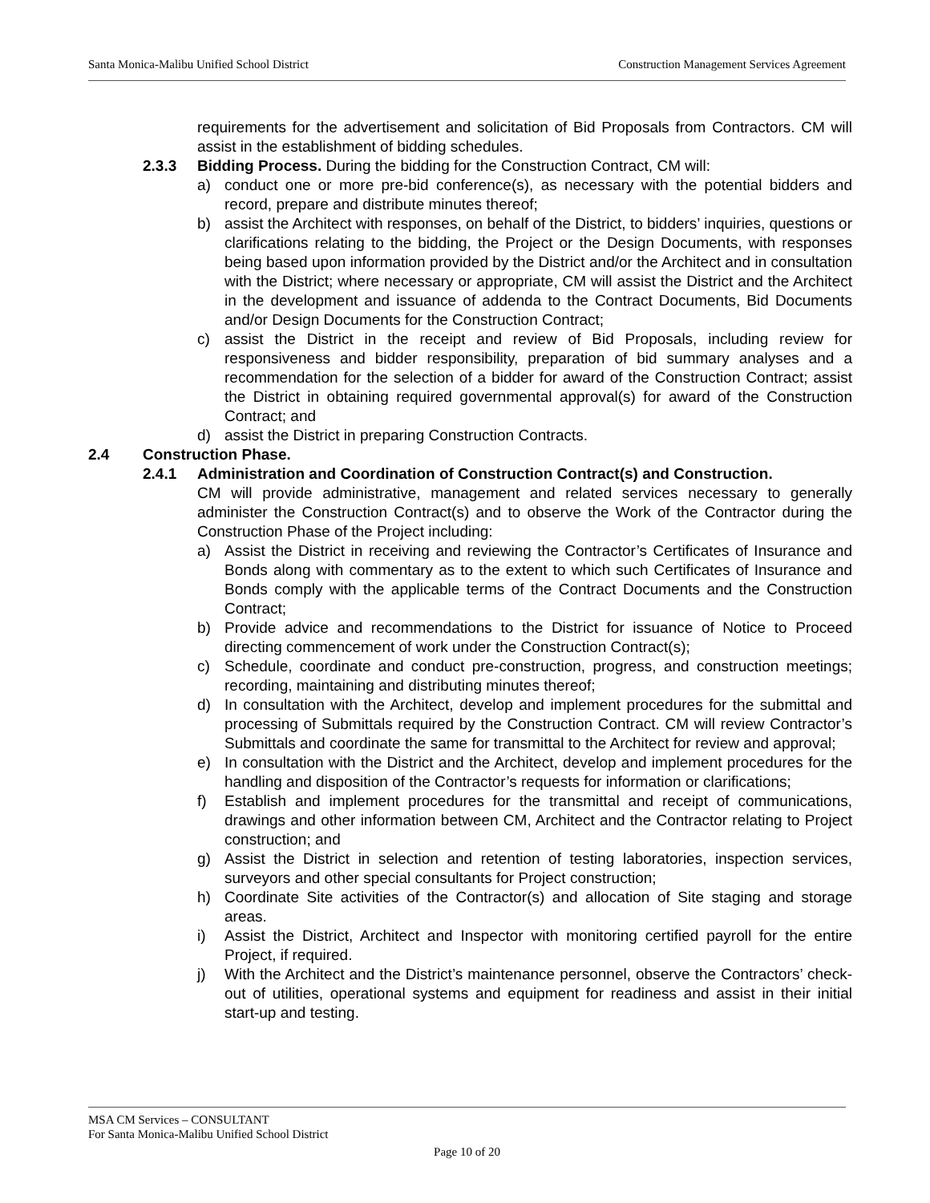Santa Monica-Malibu Unified School District Construction Management Services Agreement
requirements for the advertisement and solicitation of Bid Proposals from Contractors. CM will assist in the establishment of bidding schedules.
2.3.3 Bidding Process. During the bidding for the Construction Contract, CM will:
a) conduct one or more pre-bid conference(s), as necessary with the potential bidders and record, prepare and distribute minutes thereof;
b) assist the Architect with responses, on behalf of the District, to bidders’ inquiries, questions or clarifications relating to the bidding, the Project or the Design Documents, with responses being based upon information provided by the District and/or the Architect and in consultation with the District; where necessary or appropriate, CM will assist the District and the Architect in the development and issuance of addenda to the Contract Documents, Bid Documents and/or Design Documents for the Construction Contract;
c) assist the District in the receipt and review of Bid Proposals, including review for responsiveness and bidder responsibility, preparation of bid summary analyses and a recommendation for the selection of a bidder for award of the Construction Contract; assist the District in obtaining required governmental approval(s) for award of the Construction Contract; and
d) assist the District in preparing Construction Contracts.
2.4 Construction Phase.
2.4.1 Administration and Coordination of Construction Contract(s) and Construction.
CM will provide administrative, management and related services necessary to generally administer the Construction Contract(s) and to observe the Work of the Contractor during the Construction Phase of the Project including:
a) Assist the District in receiving and reviewing the Contractor’s Certificates of Insurance and Bonds along with commentary as to the extent to which such Certificates of Insurance and Bonds comply with the applicable terms of the Contract Documents and the Construction Contract;
b) Provide advice and recommendations to the District for issuance of Notice to Proceed directing commencement of work under the Construction Contract(s);
c) Schedule, coordinate and conduct pre-construction, progress, and construction meetings; recording, maintaining and distributing minutes thereof;
d) In consultation with the Architect, develop and implement procedures for the submittal and processing of Submittals required by the Construction Contract. CM will review Contractor’s Submittals and coordinate the same for transmittal to the Architect for review and approval;
e) In consultation with the District and the Architect, develop and implement procedures for the handling and disposition of the Contractor’s requests for information or clarifications;
f) Establish and implement procedures for the transmittal and receipt of communications, drawings and other information between CM, Architect and the Contractor relating to Project construction; and
g) Assist the District in selection and retention of testing laboratories, inspection services, surveyors and other special consultants for Project construction;
h) Coordinate Site activities of the Contractor(s) and allocation of Site staging and storage areas.
i) Assist the District, Architect and Inspector with monitoring certified payroll for the entire Project, if required.
j) With the Architect and the District’s maintenance personnel, observe the Contractors’ check-out of utilities, operational systems and equipment for readiness and assist in their initial start-up and testing.
MSA CM Services – CONSULTANT
For Santa Monica-Malibu Unified School District
Page 10 of 20